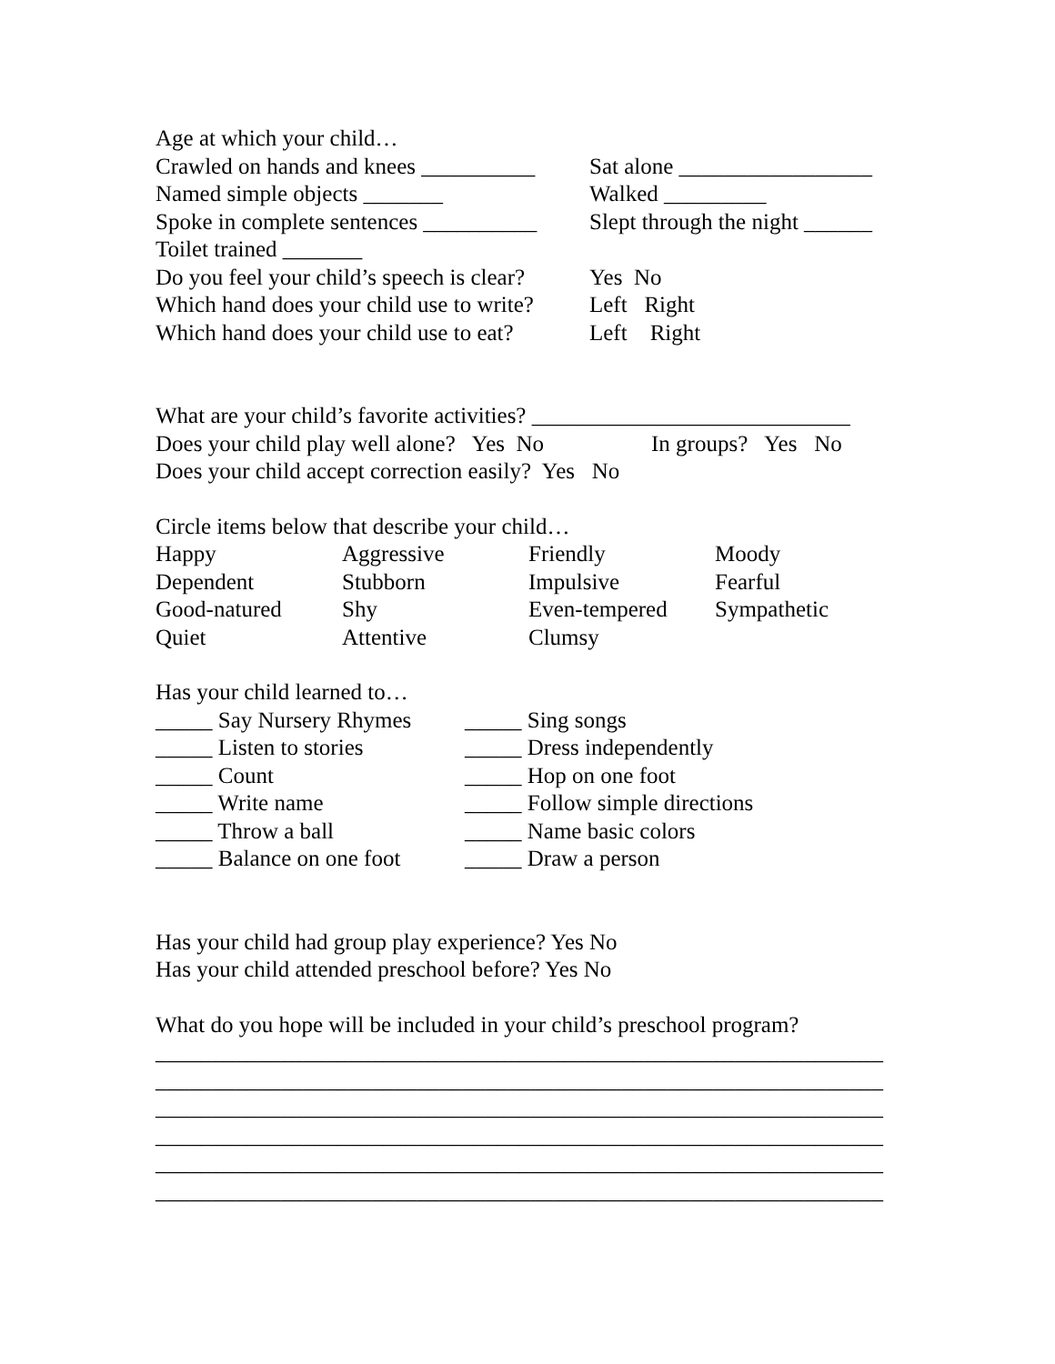Age at which your child…
Crawled on hands and knees __________ Sat alone _________________
Named simple objects _______ Walked _________
Spoke in complete sentences __________ Slept through the night ______
Toilet trained _______
Do you feel your child’s speech is clear? Yes No
Which hand does your child use to write? Left Right
Which hand does your child use to eat? Left Right
What are your child’s favorite activities? ____________________________
Does your child play well alone? Yes No In groups? Yes No
Does your child accept correction easily? Yes No
Circle items below that describe your child…
Happy Aggressive Friendly Moody
Dependent Stubborn Impulsive Fearful
Good-natured Shy Even-tempered Sympathetic
Quiet Attentive Clumsy
Has your child learned to…
_____ Say Nursery Rhymes _____ Sing songs
_____ Listen to stories _____ Dress independently
_____ Count _____ Hop on one foot
_____ Write name _____ Follow simple directions
_____ Throw a ball _____ Name basic colors
_____ Balance on one foot _____ Draw a person
Has your child had group play experience? Yes No
Has your child attended preschool before? Yes No
What do you hope will be included in your child’s preschool program?
________________________________________________________________
________________________________________________________________
________________________________________________________________
________________________________________________________________
________________________________________________________________
________________________________________________________________